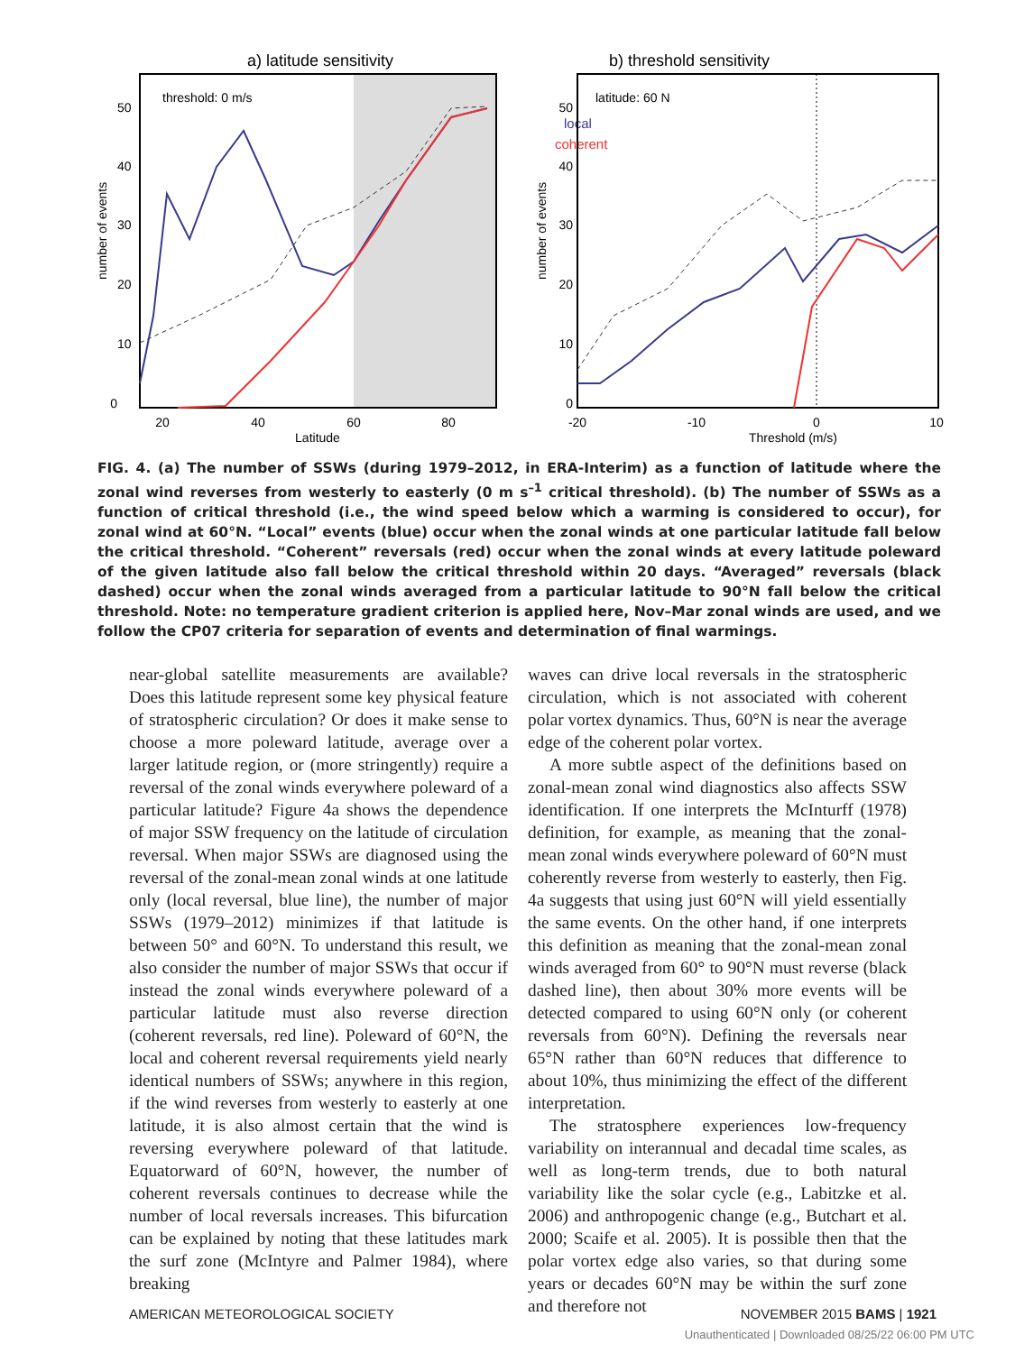a) latitude sensitivity
threshold: 0 m/s
0
10
20
30
40
50
20
40
60
80
Latitude
number of events
b) threshold sensitivity
local
coherent
latitude: 60 N
0
10
20
30
40
50
-20
-10
0
10
Threshold (m/s)
number of events
FIG. 4. (a) The number of SSWs (during 1979–2012, in ERA-Interim) as a function of latitude where the zonal wind reverses from westerly to easterly (0 m s<sup>–1</sup> critical threshold). (b) The number of SSWs as a function of critical threshold (i.e., the wind speed below which a warming is considered to occur), for zonal wind at 60°N. “Local” events (blue) occur when the zonal winds at one particular latitude fall below the critical threshold. “Coherent” reversals (red) occur when the zonal winds at every latitude poleward of the given latitude also fall below the critical threshold within 20 days. “Averaged” reversals (black dashed) occur when the zonal winds averaged from a particular latitude to 90°N fall below the critical threshold. Note: no temperature gradient criterion is applied here, Nov–Mar zonal winds are used, and we follow the CP07 criteria for separation of events and determination of final warmings.
near-global satellite measurements are available? Does this latitude represent some key physical feature of stratospheric circulation? Or does it make sense to choose a more poleward latitude, average over a larger latitude region, or (more stringently) require a reversal of the zonal winds everywhere poleward of a particular latitude? Figure 4a shows the dependence of major SSW frequency on the latitude of circulation reversal. When major SSWs are diagnosed using the reversal of the zonal-mean zonal winds at one latitude only (local reversal, blue line), the number of major SSWs (1979–2012) minimizes if that latitude is between 50° and 60°N. To understand this result, we also consider the number of major SSWs that occur if instead the zonal winds everywhere poleward of a particular latitude must also reverse direction (coherent reversals, red line). Poleward of 60°N, the local and coherent reversal requirements yield nearly identical numbers of SSWs; anywhere in this region, if the wind reverses from westerly to easterly at one latitude, it is also almost certain that the wind is reversing everywhere poleward of that latitude. Equatorward of 60°N, however, the number of coherent reversals continues to decrease while the number of local reversals increases. This bifurcation can be explained by noting that these latitudes mark the surf zone (McIntyre and Palmer 1984), where breaking
waves can drive local reversals in the stratospheric circulation, which is not associated with coherent polar vortex dynamics. Thus, 60°N is near the average edge of the coherent polar vortex.
A more subtle aspect of the definitions based on zonal-mean zonal wind diagnostics also affects SSW identification. If one interprets the McInturff (1978) definition, for example, as meaning that the zonal-mean zonal winds everywhere poleward of 60°N must coherently reverse from westerly to easterly, then Fig. 4a suggests that using just 60°N will yield essentially the same events. On the other hand, if one interprets this definition as meaning that the zonal-mean zonal winds averaged from 60° to 90°N must reverse (black dashed line), then about 30% more events will be detected compared to using 60°N only (or coherent reversals from 60°N). Defining the reversals near 65°N rather than 60°N reduces that difference to about 10%, thus minimizing the effect of the different interpretation.
The stratosphere experiences low-frequency variability on interannual and decadal time scales, as well as long-term trends, due to both natural variability like the solar cycle (e.g., Labitzke et al. 2006) and anthropogenic change (e.g., Butchart et al. 2000; Scaife et al. 2005). It is possible then that the polar vortex edge also varies, so that during some years or decades 60°N may be within the surf zone and therefore not
AMERICAN METEOROLOGICAL SOCIETY NOVEMBER 2015 BAMS | 1921
Unauthenticated | Downloaded 08/25/22 06:00 PM UTC